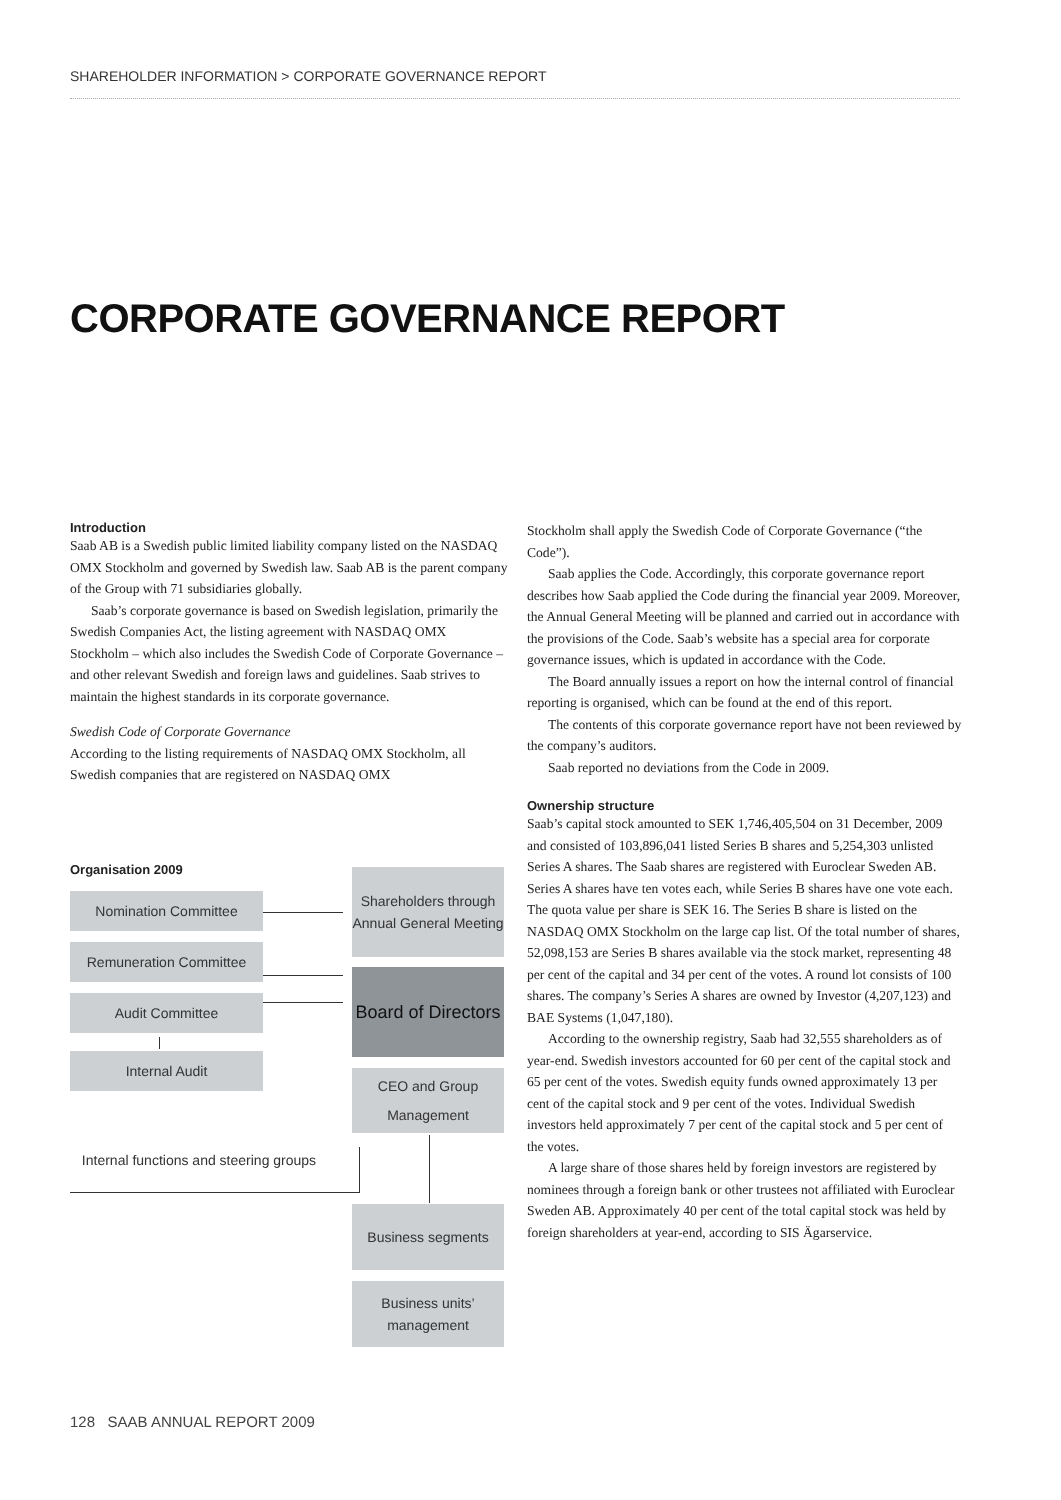SHAREHOLDER INFORMATION > CORPORATE GOVERNANCE REPORT
CORPORATE GOVERNANCE REPORT
Introduction
Saab AB is a Swedish public limited liability company listed on the NASDAQ OMX Stockholm and governed by Swedish law. Saab AB is the parent company of the Group with 71 subsidiaries globally.
Saab’s corporate governance is based on Swedish legislation, primarily the Swedish Companies Act, the listing agreement with NASDAQ OMX Stockholm – which also includes the Swedish Code of Corporate Governance – and other relevant Swedish and foreign laws and guidelines. Saab strives to maintain the highest standards in its corporate governance.
Swedish Code of Corporate Governance
According to the listing requirements of NASDAQ OMX Stockholm, all Swedish companies that are registered on NASDAQ OMX
Stockholm shall apply the Swedish Code of Corporate Governance (“the Code”).
Saab applies the Code. Accordingly, this corporate governance report describes how Saab applied the Code during the financial year 2009. Moreover, the Annual General Meeting will be planned and carried out in accordance with the provisions of the Code. Saab’s website has a special area for corporate governance issues, which is updated in accordance with the Code.
The Board annually issues a report on how the internal control of financial reporting is organised, which can be found at the end of this report.
The contents of this corporate governance report have not been reviewed by the company’s auditors.
Saab reported no deviations from the Code in 2009.
Ownership structure
Saab’s capital stock amounted to SEK 1,746,405,504 on 31 December, 2009 and consisted of 103,896,041 listed Series B shares and 5,254,303 unlisted Series A shares. The Saab shares are registered with Euroclear Sweden AB. Series A shares have ten votes each, while Series B shares have one vote each. The quota value per share is SEK 16. The Series B share is listed on the NASDAQ OMX Stockholm on the large cap list. Of the total number of shares, 52,098,153 are Series B shares available via the stock market, representing 48 per cent of the capital and 34 per cent of the votes. A round lot consists of 100 shares. The company’s Series A shares are owned by Investor (4,207,123) and BAE Systems (1,047,180).
According to the ownership registry, Saab had 32,555 shareholders as of year-end. Swedish investors accounted for 60 per cent of the capital stock and 65 per cent of the votes. Swedish equity funds owned approximately 13 per cent of the capital stock and 9 per cent of the votes. Individual Swedish investors held approximately 7 per cent of the capital stock and 5 per cent of the votes.
A large share of those shares held by foreign investors are registered by nominees through a foreign bank or other trustees not affiliated with Euroclear Sweden AB. Approximately 40 per cent of the total capital stock was held by foreign shareholders at year-end, according to SIS Ägarservice.
Organisation 2009
Nomination Committee
Remuneration Committee
Audit Committee
Internal Audit
Internal functions and steering groups
Shareholders through Annual General Meeting
Board of Directors
CEO and Group Management
Business segments
Business units’ management
128 SAAB ANNUAL REPORT 2009